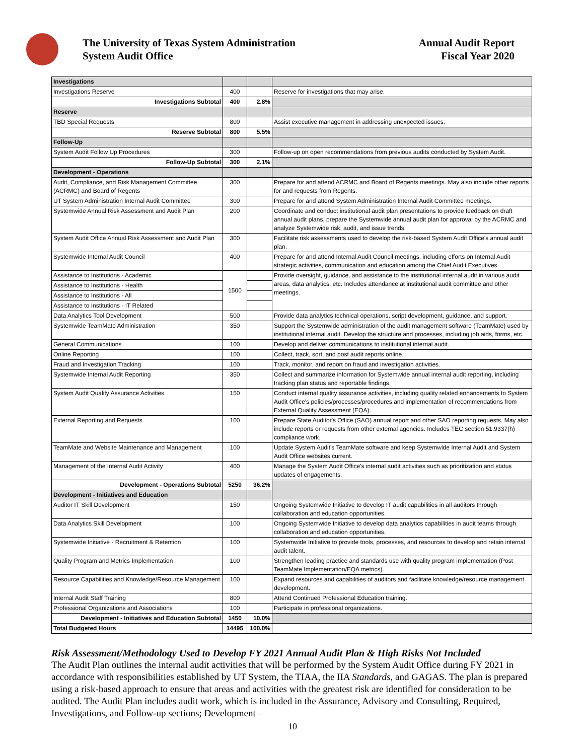The University of Texas System Administration
System Audit Office
Annual Audit Report
Fiscal Year 2020
| Investigations | | | |
| Investigations Reserve | 400 | | Reserve for investigations that may arise. |
| Investigations Subtotal | 400 | 2.8% | |
| Reserve | | | |
| TBD Special Requests | 800 | | Assist executive management in addressing unexpected issues. |
| Reserve Subtotal | 800 | 5.5% | |
| Follow-Up | | | |
| System Audit Follow Up Procedures | 300 | | Follow-up on open recommendations from previous audits conducted by System Audit. |
| Follow-Up Subtotal | 300 | 2.1% | |
| Development - Operations | | | |
| Audit, Compliance, and Risk Management Committee (ACRMC) and Board of Regents | 300 | | Prepare for and attend ACRMC and Board of Regents meetings. May also include other reports for and requests from Regents. |
| UT System Administration Internal Audit Committee | 300 | | Prepare for and attend System Administration Internal Audit Committee meetings. |
| Systemwide Annual Risk Assessment and Audit Plan | 200 | | Coordinate and conduct institutional audit plan presentations to provide feedback on draft annual audit plans, prepare the Systemwide annual audit plan for approval by the ACRMC and analyze Systemwide risk, audit, and issue trends. |
| System Audit Office Annual Risk Assessment and Audit Plan | 300 | | Facilitate risk assessments used to develop the risk-based System Audit Office's annual audit plan. |
| Systemwide Internal Audit Council | 400 | | Prepare for and attend Internal Audit Council meetings, including efforts on Internal Audit strategic activities, communication and education among the Chief Audit Executives. |
| Assistance to Institutions - Academic | 1500 | | Provide oversight, guidance, and assistance to the institutional internal audit in various audit areas, data analytics, etc. Includes attendance at institutional audit committee and other meetings. |
| Assistance to Institutions - Health | | | |
| Assistance to Institutions - All | | | |
| Assistance to Institutions - IT Related | | | |
| Data Analytics Tool Development | 500 | | Provide data analytics technical operations, script development, guidance, and support. |
| Systemwide TeamMate Administration | 350 | | Support the Systemwide administration of the audit management software (TeamMate) used by institutional internal audit. Develop the structure and processes, including job aids, forms, etc. |
| General Communications | 100 | | Develop and deliver communications to institutional internal audit. |
| Online Reporting | 100 | | Collect, track, sort, and post audit reports online. |
| Fraud and Investigation Tracking | 100 | | Track, monitor, and report on fraud and investigation activities. |
| Systemwide Internal Audit Reporting | 350 | | Collect and summarize information for Systemwide annual internal audit reporting, including tracking plan status and reportable findings. |
| System Audit Quality Assurance Activities | 150 | | Conduct internal quality assurance activities, including quality related enhancements to System Audit Office's policies/processes/procedures and implementation of recommendations from External Quality Assessment (EQA). |
| External Reporting and Requests | 100 | | Prepare State Auditor's Office (SAO) annual report and other SAO reporting requests. May also include reports or requests from other external agencies. Includes TEC section 51.9337(h) compliance work. |
| TeamMate and Website Maintenance and Management | 100 | | Update System Audit's TeamMate software and keep Systemwide Internal Audit and System Audit Office websites current. |
| Management of the Internal Audit Activity | 400 | | Manage the System Audit Office's internal audit activities such as prioritization and status updates of engagements. |
| Development - Operations Subtotal | 5250 | 36.2% | |
| Development - Initiatives and Education | | | |
| Auditor IT Skill Development | 150 | | Ongoing Systemwide Initiative to develop IT audit capabilities in all auditors through collaboration and education opportunities. |
| Data Analytics Skill Development | 100 | | Ongoing Systemwide Initiative to develop data analytics capabilities in audit teams through collaboration and education opportunities. |
| Systemwide Initiative - Recruitment & Retention | 100 | | Systemwide Initiative to provide tools, processes, and resources to develop and retain internal audit talent. |
| Quality Program and Metrics Implementation | 100 | | Strengthen leading practice and standards use with quality program implementation (Post TeamMate Implementation/EQA metrics). |
| Resource Capabilities and Knowledge/Resource Management | 100 | | Expand resources and capabilities of auditors and facilitate knowledge/resource management development. |
| Internal Audit Staff Training | 800 | | Attend Continued Professional Education training. |
| Professional Organizations and Associations | 100 | | Participate in professional organizations. |
| Development - Initiatives and Education Subtotal | 1450 | 10.0% | |
| Total Budgeted Hours | 14495 | 100.0% | |
Risk Assessment/Methodology Used to Develop FY 2021 Annual Audit Plan & High Risks Not Included
The Audit Plan outlines the internal audit activities that will be performed by the System Audit Office during FY 2021 in accordance with responsibilities established by UT System, the TIAA, the IIA Standards, and GAGAS. The plan is prepared using a risk-based approach to ensure that areas and activities with the greatest risk are identified for consideration to be audited. The Audit Plan includes audit work, which is included in the Assurance, Advisory and Consulting, Required, Investigations, and Follow-up sections; Development –
10